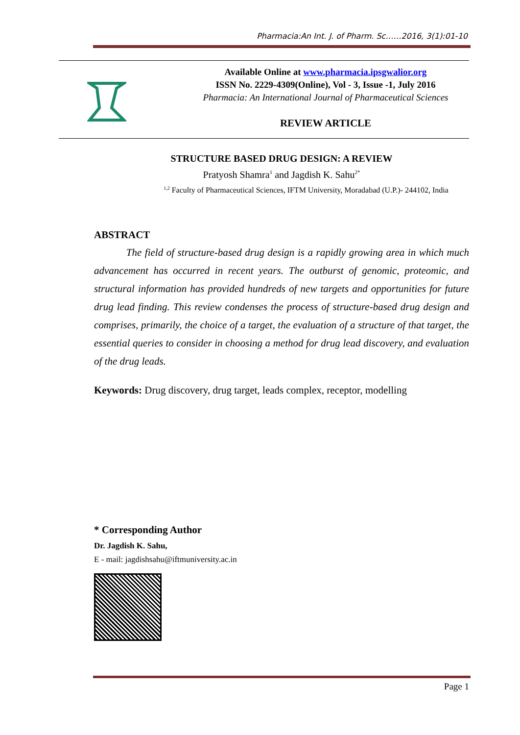Pharmacia:An Int. J. of Pharm. Sc……2016, 3(1):01-10
Available Online at www.pharmacia.ipsgwalior.org
ISSN No. 2229-4309(Online), Vol - 3, Issue -1, July 2016
Pharmacia: An International Journal of Pharmaceutical Sciences
REVIEW ARTICLE
STRUCTURE BASED DRUG DESIGN: A REVIEW
Pratyosh Shamra<sup>1</sup> and Jagdish K. Sahu<sup>2*</sup>
<sup>1,2</sup> Faculty of Pharmaceutical Sciences, IFTM University, Moradabad (U.P.)- 244102, India
ABSTRACT
The field of structure-based drug design is a rapidly growing area in which much advancement has occurred in recent years. The outburst of genomic, proteomic, and structural information has provided hundreds of new targets and opportunities for future drug lead finding. This review condenses the process of structure-based drug design and comprises, primarily, the choice of a target, the evaluation of a structure of that target, the essential queries to consider in choosing a method for drug lead discovery, and evaluation of the drug leads.
Keywords: Drug discovery, drug target, leads complex, receptor, modelling
* Corresponding Author
Dr. Jagdish K. Sahu,
E - mail: jagdishsahu@iftmuniversity.ac.in
Page 1